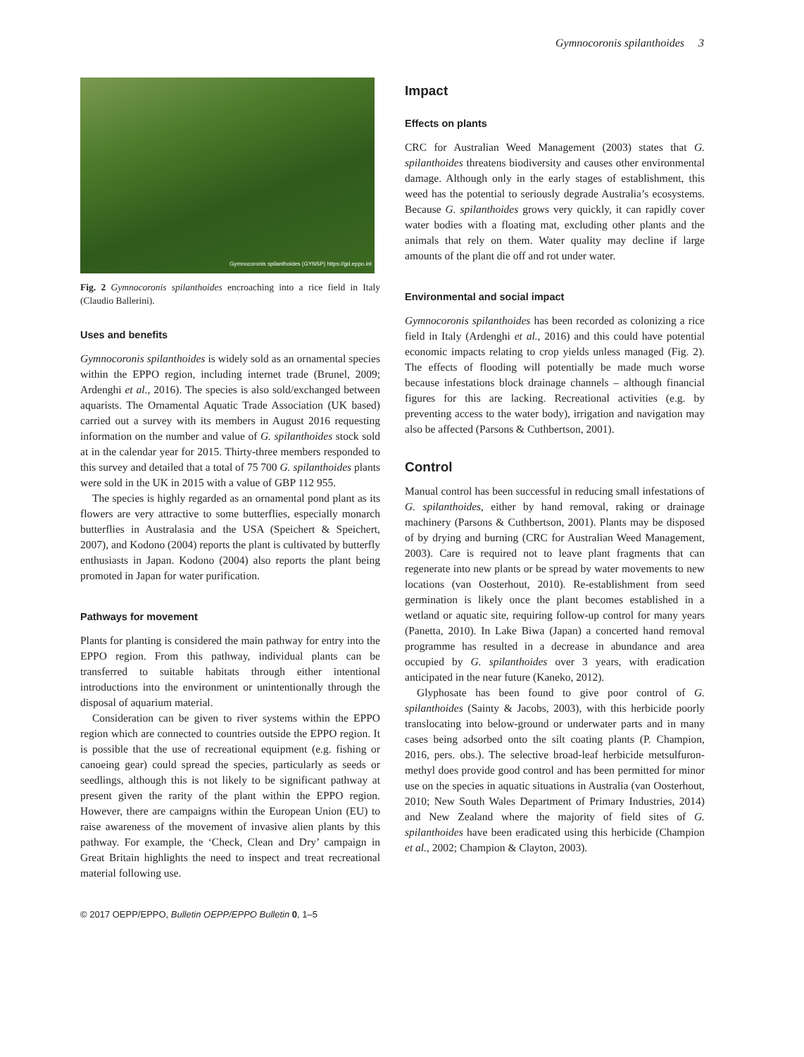Gymnocoronis spilanthoides 3
Gymnocoronis spilanthoides (GYNSP) https://gd.eppo.int
Fig. 2 Gymnocoronis spilanthoides encroaching into a rice field in Italy (Claudio Ballerini).
Uses and benefits
Gymnocoronis spilanthoides is widely sold as an ornamental species within the EPPO region, including internet trade (Brunel, 2009; Ardenghi et al., 2016). The species is also sold/exchanged between aquarists. The Ornamental Aquatic Trade Association (UK based) carried out a survey with its members in August 2016 requesting information on the number and value of G. spilanthoides stock sold at in the calendar year for 2015. Thirty-three members responded to this survey and detailed that a total of 75 700 G. spilanthoides plants were sold in the UK in 2015 with a value of GBP 112 955.
The species is highly regarded as an ornamental pond plant as its flowers are very attractive to some butterflies, especially monarch butterflies in Australasia and the USA (Speichert & Speichert, 2007), and Kodono (2004) reports the plant is cultivated by butterfly enthusiasts in Japan. Kodono (2004) also reports the plant being promoted in Japan for water purification.
Pathways for movement
Plants for planting is considered the main pathway for entry into the EPPO region. From this pathway, individual plants can be transferred to suitable habitats through either intentional introductions into the environment or unintentionally through the disposal of aquarium material.
Consideration can be given to river systems within the EPPO region which are connected to countries outside the EPPO region. It is possible that the use of recreational equipment (e.g. fishing or canoeing gear) could spread the species, particularly as seeds or seedlings, although this is not likely to be significant pathway at present given the rarity of the plant within the EPPO region. However, there are campaigns within the European Union (EU) to raise awareness of the movement of invasive alien plants by this pathway. For example, the ‘Check, Clean and Dry’ campaign in Great Britain highlights the need to inspect and treat recreational material following use.
Impact
Effects on plants
CRC for Australian Weed Management (2003) states that G. spilanthoides threatens biodiversity and causes other environmental damage. Although only in the early stages of establishment, this weed has the potential to seriously degrade Australia’s ecosystems. Because G. spilanthoides grows very quickly, it can rapidly cover water bodies with a floating mat, excluding other plants and the animals that rely on them. Water quality may decline if large amounts of the plant die off and rot under water.
Environmental and social impact
Gymnocoronis spilanthoides has been recorded as colonizing a rice field in Italy (Ardenghi et al., 2016) and this could have potential economic impacts relating to crop yields unless managed (Fig. 2). The effects of flooding will potentially be made much worse because infestations block drainage channels – although financial figures for this are lacking. Recreational activities (e.g. by preventing access to the water body), irrigation and navigation may also be affected (Parsons & Cuthbertson, 2001).
Control
Manual control has been successful in reducing small infestations of G. spilanthoides, either by hand removal, raking or drainage machinery (Parsons & Cuthbertson, 2001). Plants may be disposed of by drying and burning (CRC for Australian Weed Management, 2003). Care is required not to leave plant fragments that can regenerate into new plants or be spread by water movements to new locations (van Oosterhout, 2010). Re-establishment from seed germination is likely once the plant becomes established in a wetland or aquatic site, requiring follow-up control for many years (Panetta, 2010). In Lake Biwa (Japan) a concerted hand removal programme has resulted in a decrease in abundance and area occupied by G. spilanthoides over 3 years, with eradication anticipated in the near future (Kaneko, 2012).
Glyphosate has been found to give poor control of G. spilanthoides (Sainty & Jacobs, 2003), with this herbicide poorly translocating into below-ground or underwater parts and in many cases being adsorbed onto the silt coating plants (P. Champion, 2016, pers. obs.). The selective broad-leaf herbicide metsulfuron-methyl does provide good control and has been permitted for minor use on the species in aquatic situations in Australia (van Oosterhout, 2010; New South Wales Department of Primary Industries, 2014) and New Zealand where the majority of field sites of G. spilanthoides have been eradicated using this herbicide (Champion et al., 2002; Champion & Clayton, 2003).
© 2017 OEPP/EPPO, Bulletin OEPP/EPPO Bulletin 0, 1–5